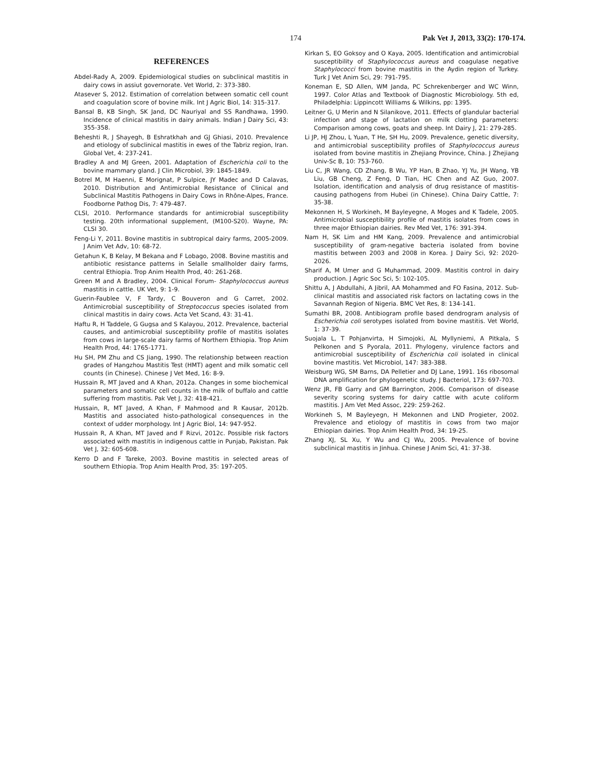174 Pak Vet J, 2013, 33(2): 170-174.
REFERENCES
Abdel-Rady A, 2009. Epidemiological studies on subclinical mastitis in dairy cows in assiut governorate. Vet World, 2: 373-380.
Atasever S, 2012. Estimation of correlation between somatic cell count and coagulation score of bovine milk. Int J Agric Biol, 14: 315-317.
Bansal B, KB Singh, SK Jand, DC Nauriyal and SS Randhawa, 1990. Incidence of clinical mastitis in dairy animals. Indian J Dairy Sci, 43: 355-358.
Beheshti R, J Shayegh, B Eshratkhah and GJ Ghiasi, 2010. Prevalence and etiology of subclinical mastitis in ewes of the Tabriz region, Iran. Global Vet, 4: 237-241.
Bradley A and MJ Green, 2001. Adaptation of Escherichia coli to the bovine mammary gland. J Clin Microbiol, 39: 1845-1849.
Botrel M, M Haenni, E Morignat, P Sulpice, JY Madec and D Calavas, 2010. Distribution and Antimicrobial Resistance of Clinical and Subclinical Mastitis Pathogens in Dairy Cows in Rhône-Alpes, France. Foodborne Pathog Dis, 7: 479-487.
CLSI, 2010. Performance standards for antimicrobial susceptibility testing. 20th informational supplement, (M100-S20). Wayne, PA: CLSI 30.
Feng-Li Y, 2011. Bovine mastitis in subtropical dairy farms, 2005-2009. J Anim Vet Adv, 10: 68-72.
Getahun K, B Kelay, M Bekana and F Lobago, 2008. Bovine mastitis and antibiotic resistance patterns in Selalle smallholder dairy farms, central Ethiopia. Trop Anim Health Prod, 40: 261-268.
Green M and A Bradley, 2004. Clinical Forum- Staphylococcus aureus mastitis in cattle. UK Vet, 9: 1-9.
Guerin-Faublee V, F Tardy, C Bouveron and G Carret, 2002. Antimicrobial susceptibility of Streptococcus species isolated from clinical mastitis in dairy cows. Acta Vet Scand, 43: 31-41.
Haftu R, H Taddele, G Gugsa and S Kalayou, 2012. Prevalence, bacterial causes, and antimicrobial susceptibility profile of mastitis isolates from cows in large-scale dairy farms of Northern Ethiopia. Trop Anim Health Prod, 44: 1765-1771.
Hu SH, PM Zhu and CS Jiang, 1990. The relationship between reaction grades of Hangzhou Mastitis Test (HMT) agent and milk somatic cell counts (in Chinese). Chinese J Vet Med, 16: 8-9.
Hussain R, MT Javed and A Khan, 2012a. Changes in some biochemical parameters and somatic cell counts in the milk of buffalo and cattle suffering from mastitis. Pak Vet J, 32: 418-421.
Hussain, R, MT Javed, A Khan, F Mahmood and R Kausar, 2012b. Mastitis and associated histo-pathological consequences in the context of udder morphology. Int J Agric Biol, 14: 947-952.
Hussain R, A Khan, MT Javed and F Rizvi, 2012c. Possible risk factors associated with mastitis in indigenous cattle in Punjab, Pakistan. Pak Vet J, 32: 605-608.
Kerro D and F Tareke, 2003. Bovine mastitis in selected areas of southern Ethiopia. Trop Anim Health Prod, 35: 197-205.
Kirkan S, EO Goksoy and O Kaya, 2005. Identification and antimicrobial susceptibility of Staphylococcus aureus and coagulase negative Staphylococci from bovine mastitis in the Aydin region of Turkey. Turk J Vet Anim Sci, 29: 791-795.
Koneman E, SD Allen, WM Janda, PC Schrekenberger and WC Winn, 1997. Color Atlas and Textbook of Diagnostic Microbiology. 5th ed, Philadelphia: Lippincott Williams & Wilkins, pp: 1395.
Leitner G, U Merin and N Silanikove, 2011. Effects of glandular bacterial infection and stage of lactation on milk clotting parameters: Comparison among cows, goats and sheep. Int Dairy J, 21: 279-285.
Li JP, HJ Zhou, L Yuan, T He, SH Hu, 2009. Prevalence, genetic diversity, and antimicrobial susceptibility profiles of Staphylococcus aureus isolated from bovine mastitis in Zhejiang Province, China. J Zhejiang Univ-Sc B, 10: 753-760.
Liu C, JR Wang, CD Zhang, B Wu, YP Han, B Zhao, YJ Yu, JH Wang, YB Liu, GB Cheng, Z Feng, D Tian, HC Chen and AZ Guo, 2007. Isolation, identification and analysis of drug resistance of mastitis-causing pathogens from Hubei (in Chinese). China Dairy Cattle, 7: 35-38.
Mekonnen H, S Workineh, M Bayleyegne, A Moges and K Tadele, 2005. Antimicrobial susceptibility profile of mastitis isolates from cows in three major Ethiopian dairies. Rev Med Vet, 176: 391-394.
Nam H, SK Lim and HM Kang, 2009. Prevalence and antimicrobial susceptibility of gram-negative bacteria isolated from bovine mastitis between 2003 and 2008 in Korea. J Dairy Sci, 92: 2020-2026.
Sharif A, M Umer and G Muhammad, 2009. Mastitis control in dairy production. J Agric Soc Sci, 5: 102-105.
Shittu A, J Abdullahi, A Jibril, AA Mohammed and FO Fasina, 2012. Sub-clinical mastitis and associated risk factors on lactating cows in the Savannah Region of Nigeria. BMC Vet Res, 8: 134-141.
Sumathi BR, 2008. Antibiogram profile based dendrogram analysis of Escherichia coli serotypes isolated from bovine mastitis. Vet World, 1: 37-39.
Suojala L, T Pohjanvirta, H Simojoki, AL Myllyniemi, A Pitkala, S Pelkonen and S Pyorala, 2011. Phylogeny, virulence factors and antimicrobial susceptibility of Escherichia coli isolated in clinical bovine mastitis. Vet Microbiol, 147: 383-388.
Weisburg WG, SM Barns, DA Pelletier and DJ Lane, 1991. 16s ribosomal DNA amplification for phylogenetic study. J Bacteriol, 173: 697-703.
Wenz JR, FB Garry and GM Barrington, 2006. Comparison of disease severity scoring systems for dairy cattle with acute coliform mastitis. J Am Vet Med Assoc, 229: 259-262.
Workineh S, M Bayleyegn, H Mekonnen and LND Progieter, 2002. Prevalence and etiology of mastitis in cows from two major Ethiopian dairies. Trop Anim Health Prod, 34: 19-25.
Zhang XJ, SL Xu, Y Wu and CJ Wu, 2005. Prevalence of bovine subclinical mastitis in Jinhua. Chinese J Anim Sci, 41: 37-38.